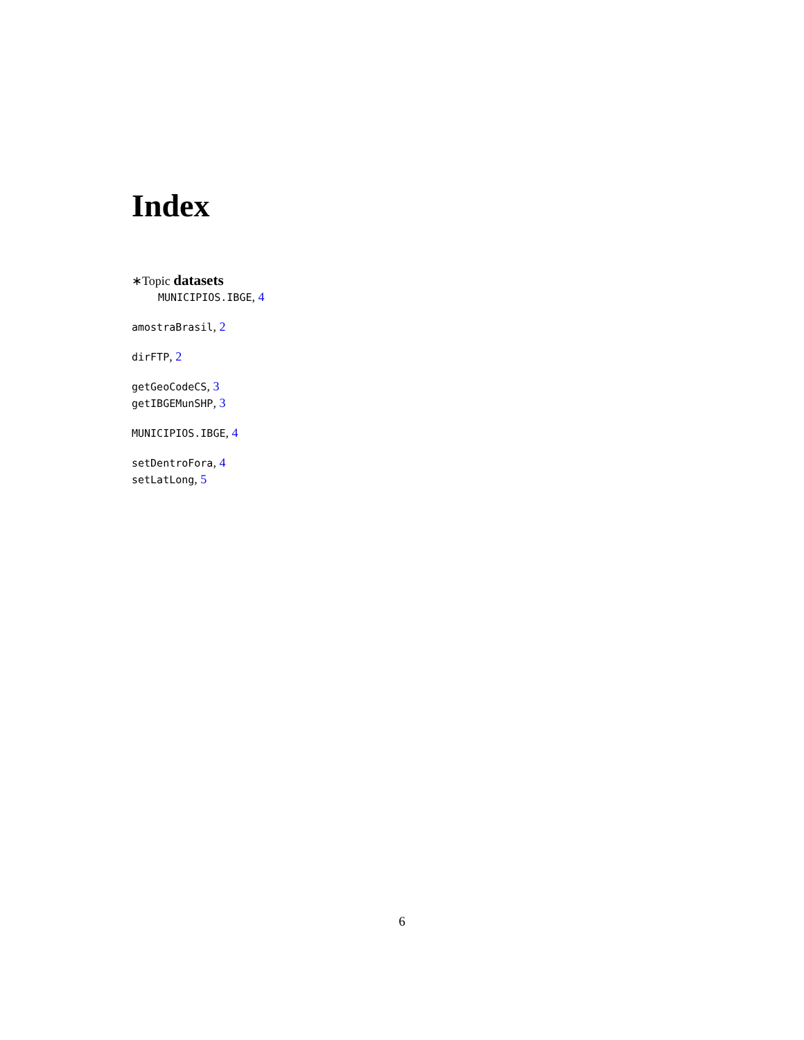Index
∗Topic datasets
MUNICIPIOS.IBGE, 4
amostraBrasil, 2
dirFTP, 2
getGeoCodeCS, 3
getIBGEMunSHP, 3
MUNICIPIOS.IBGE, 4
setDentroFora, 4
setLatLong, 5
6